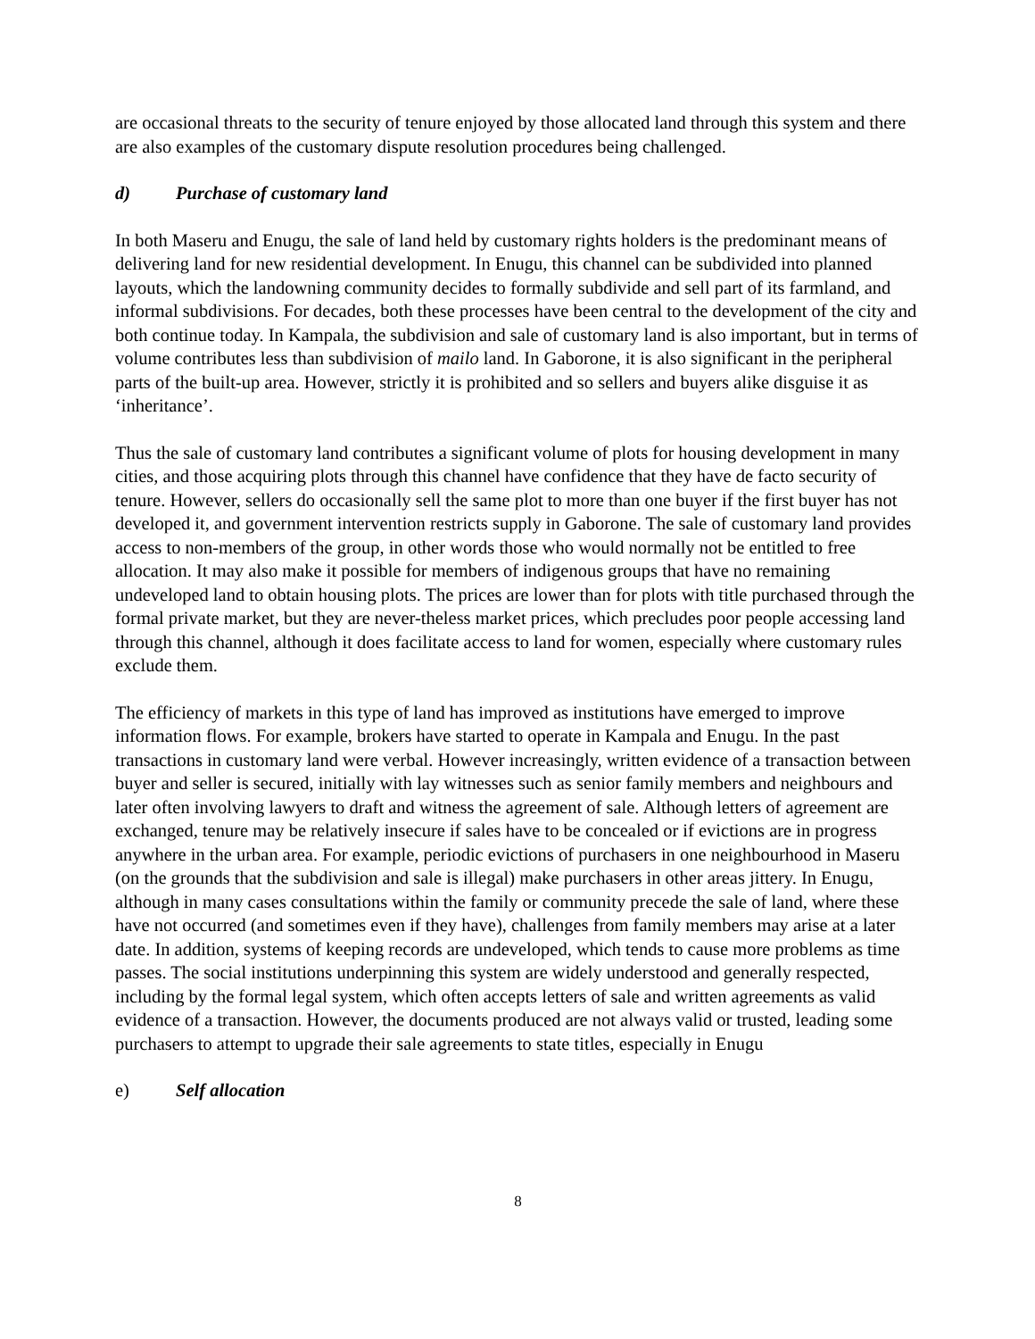are occasional threats to the security of tenure enjoyed by those allocated land through this system and there are also examples of the customary dispute resolution procedures being challenged.
d) Purchase of customary land
In both Maseru and Enugu, the sale of land held by customary rights holders is the predominant means of delivering land for new residential development. In Enugu, this channel can be subdivided into planned layouts, which the landowning community decides to formally subdivide and sell part of its farmland, and informal subdivisions. For decades, both these processes have been central to the development of the city and both continue today. In Kampala, the subdivision and sale of customary land is also important, but in terms of volume contributes less than subdivision of mailo land. In Gaborone, it is also significant in the peripheral parts of the built-up area. However, strictly it is prohibited and so sellers and buyers alike disguise it as ‘inheritance’.
Thus the sale of customary land contributes a significant volume of plots for housing development in many cities, and those acquiring plots through this channel have confidence that they have de facto security of tenure. However, sellers do occasionally sell the same plot to more than one buyer if the first buyer has not developed it, and government intervention restricts supply in Gaborone. The sale of customary land provides access to non-members of the group, in other words those who would normally not be entitled to free allocation. It may also make it possible for members of indigenous groups that have no remaining undeveloped land to obtain housing plots. The prices are lower than for plots with title purchased through the formal private market, but they are never-theless market prices, which precludes poor people accessing land through this channel, although it does facilitate access to land for women, especially where customary rules exclude them.
The efficiency of markets in this type of land has improved as institutions have emerged to improve information flows. For example, brokers have started to operate in Kampala and Enugu. In the past transactions in customary land were verbal. However increasingly, written evidence of a transaction between buyer and seller is secured, initially with lay witnesses such as senior family members and neighbours and later often involving lawyers to draft and witness the agreement of sale. Although letters of agreement are exchanged, tenure may be relatively insecure if sales have to be concealed or if evictions are in progress anywhere in the urban area. For example, periodic evictions of purchasers in one neighbourhood in Maseru (on the grounds that the subdivision and sale is illegal) make purchasers in other areas jittery. In Enugu, although in many cases consultations within the family or community precede the sale of land, where these have not occurred (and sometimes even if they have), challenges from family members may arise at a later date. In addition, systems of keeping records are undeveloped, which tends to cause more problems as time passes. The social institutions underpinning this system are widely understood and generally respected, including by the formal legal system, which often accepts letters of sale and written agreements as valid evidence of a transaction. However, the documents produced are not always valid or trusted, leading some purchasers to attempt to upgrade their sale agreements to state titles, especially in Enugu
e) Self allocation
8